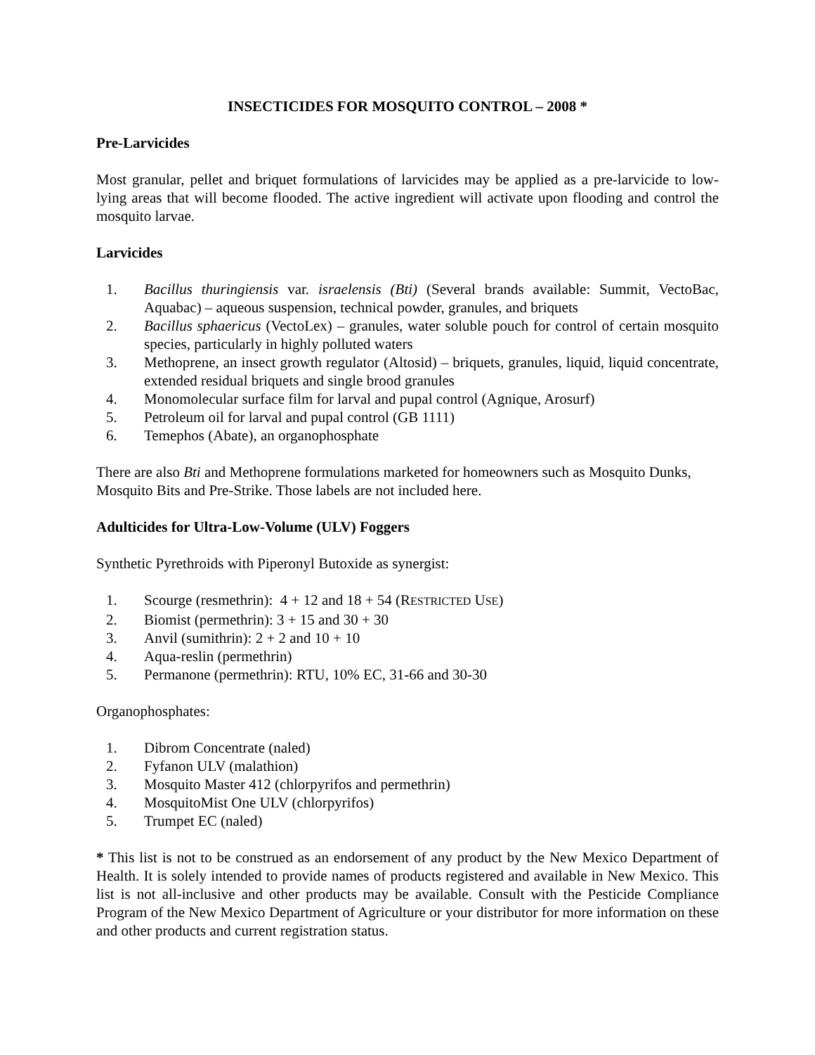INSECTICIDES FOR MOSQUITO CONTROL – 2008 *
Pre-Larvicides
Most granular, pellet and briquet formulations of larvicides may be applied as a pre-larvicide to low-lying areas that will become flooded. The active ingredient will activate upon flooding and control the mosquito larvae.
Larvicides
1. Bacillus thuringiensis var. israelensis (Bti) (Several brands available: Summit, VectoBac, Aquabac) – aqueous suspension, technical powder, granules, and briquets
2. Bacillus sphaericus (VectoLex) – granules, water soluble pouch for control of certain mosquito species, particularly in highly polluted waters
3. Methoprene, an insect growth regulator (Altosid) – briquets, granules, liquid, liquid concentrate, extended residual briquets and single brood granules
4. Monomolecular surface film for larval and pupal control (Agnique, Arosurf)
5. Petroleum oil for larval and pupal control (GB 1111)
6. Temephos (Abate), an organophosphate
There are also Bti and Methoprene formulations marketed for homeowners such as Mosquito Dunks, Mosquito Bits and Pre-Strike. Those labels are not included here.
Adulticides for Ultra-Low-Volume (ULV) Foggers
Synthetic Pyrethroids with Piperonyl Butoxide as synergist:
1. Scourge (resmethrin): 4 + 12 and 18 + 54 (RESTRICTED USE)
2. Biomist (permethrin): 3 + 15 and 30 + 30
3. Anvil (sumithrin): 2 + 2 and 10 + 10
4. Aqua-reslin (permethrin)
5. Permanone (permethrin): RTU, 10% EC, 31-66 and 30-30
Organophosphates:
1. Dibrom Concentrate (naled)
2. Fyfanon ULV (malathion)
3. Mosquito Master 412 (chlorpyrifos and permethrin)
4. MosquitoMist One ULV (chlorpyrifos)
5. Trumpet EC (naled)
* This list is not to be construed as an endorsement of any product by the New Mexico Department of Health. It is solely intended to provide names of products registered and available in New Mexico. This list is not all-inclusive and other products may be available. Consult with the Pesticide Compliance Program of the New Mexico Department of Agriculture or your distributor for more information on these and other products and current registration status.